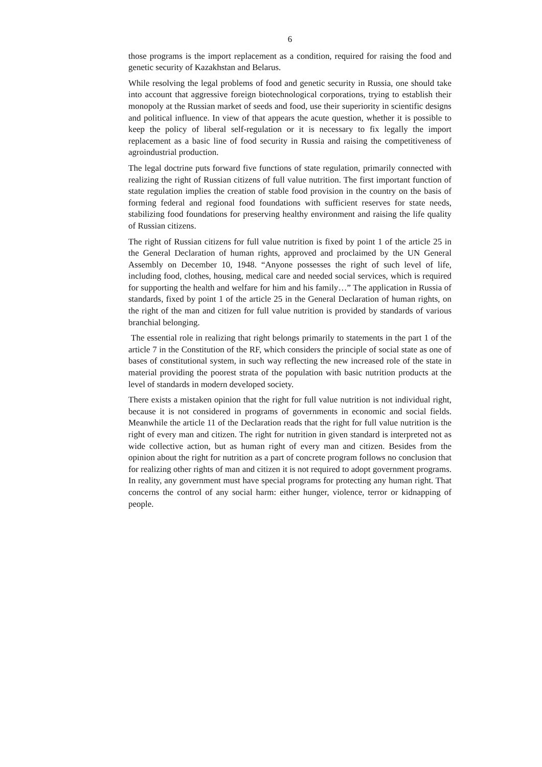6
those programs is the import replacement as a condition, required for raising the food and genetic security of Kazakhstan and Belarus.
While resolving the legal problems of food and genetic security in Russia, one should take into account that aggressive foreign biotechnological corporations, trying to establish their monopoly at the Russian market of seeds and food, use their superiority in scientific designs and political influence. In view of that appears the acute question, whether it is possible to keep the policy of liberal self-regulation or it is necessary to fix legally the import replacement as a basic line of food security in Russia and raising the competitiveness of agroindustrial production.
The legal doctrine puts forward five functions of state regulation, primarily connected with realizing the right of Russian citizens of full value nutrition. The first important function of state regulation implies the creation of stable food provision in the country on the basis of forming federal and regional food foundations with sufficient reserves for state needs, stabilizing food foundations for preserving healthy environment and raising the life quality of Russian citizens.
The right of Russian citizens for full value nutrition is fixed by point 1 of the article 25 in the General Declaration of human rights, approved and proclaimed by the UN General Assembly on December 10, 1948. “Anyone possesses the right of such level of life, including food, clothes, housing, medical care and needed social services, which is required for supporting the health and welfare for him and his family…” The application in Russia of standards, fixed by point 1 of the article 25 in the General Declaration of human rights, on the right of the man and citizen for full value nutrition is provided by standards of various branchial belonging.
The essential role in realizing that right belongs primarily to statements in the part 1 of the article 7 in the Constitution of the RF, which considers the principle of social state as one of bases of constitutional system, in such way reflecting the new increased role of the state in material providing the poorest strata of the population with basic nutrition products at the level of standards in modern developed society.
There exists a mistaken opinion that the right for full value nutrition is not individual right, because it is not considered in programs of governments in economic and social fields. Meanwhile the article 11 of the Declaration reads that the right for full value nutrition is the right of every man and citizen. The right for nutrition in given standard is interpreted not as wide collective action, but as human right of every man and citizen. Besides from the opinion about the right for nutrition as a part of concrete program follows no conclusion that for realizing other rights of man and citizen it is not required to adopt government programs. In reality, any government must have special programs for protecting any human right. That concerns the control of any social harm: either hunger, violence, terror or kidnapping of people.